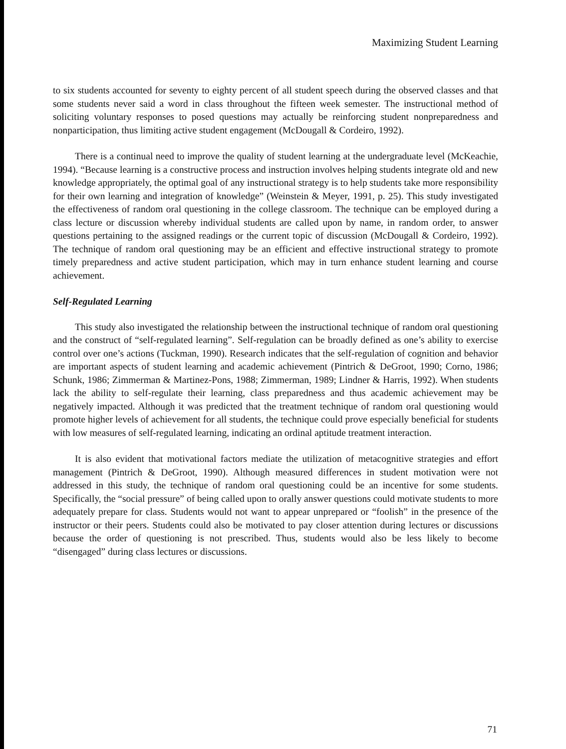Maximizing Student Learning
to six students accounted for seventy to eighty percent of all student speech during the observed classes and that some students never said a word in class throughout the fifteen week semester. The instructional method of soliciting voluntary responses to posed questions may actually be reinforcing student nonpreparedness and nonparticipation, thus limiting active student engagement (McDougall & Cordeiro, 1992).
There is a continual need to improve the quality of student learning at the undergraduate level (McKeachie, 1994). “Because learning is a constructive process and instruction involves helping students integrate old and new knowledge appropriately, the optimal goal of any instructional strategy is to help students take more responsibility for their own learning and integration of knowledge” (Weinstein & Meyer, 1991, p. 25). This study investigated the effectiveness of random oral questioning in the college classroom. The technique can be employed during a class lecture or discussion whereby individual students are called upon by name, in random order, to answer questions pertaining to the assigned readings or the current topic of discussion (McDougall & Cordeiro, 1992). The technique of random oral questioning may be an efficient and effective instructional strategy to promote timely preparedness and active student participation, which may in turn enhance student learning and course achievement.
Self-Regulated Learning
This study also investigated the relationship between the instructional technique of random oral questioning and the construct of “self-regulated learning”. Self-regulation can be broadly defined as one’s ability to exercise control over one’s actions (Tuckman, 1990). Research indicates that the self-regulation of cognition and behavior are important aspects of student learning and academic achievement (Pintrich & DeGroot, 1990; Corno, 1986; Schunk, 1986; Zimmerman & Martinez-Pons, 1988; Zimmerman, 1989; Lindner & Harris, 1992). When students lack the ability to self-regulate their learning, class preparedness and thus academic achievement may be negatively impacted. Although it was predicted that the treatment technique of random oral questioning would promote higher levels of achievement for all students, the technique could prove especially beneficial for students with low measures of self-regulated learning, indicating an ordinal aptitude treatment interaction.
It is also evident that motivational factors mediate the utilization of metacognitive strategies and effort management (Pintrich & DeGroot, 1990). Although measured differences in student motivation were not addressed in this study, the technique of random oral questioning could be an incentive for some students. Specifically, the “social pressure” of being called upon to orally answer questions could motivate students to more adequately prepare for class. Students would not want to appear unprepared or “foolish” in the presence of the instructor or their peers. Students could also be motivated to pay closer attention during lectures or discussions because the order of questioning is not prescribed. Thus, students would also be less likely to become “disengaged” during class lectures or discussions.
71